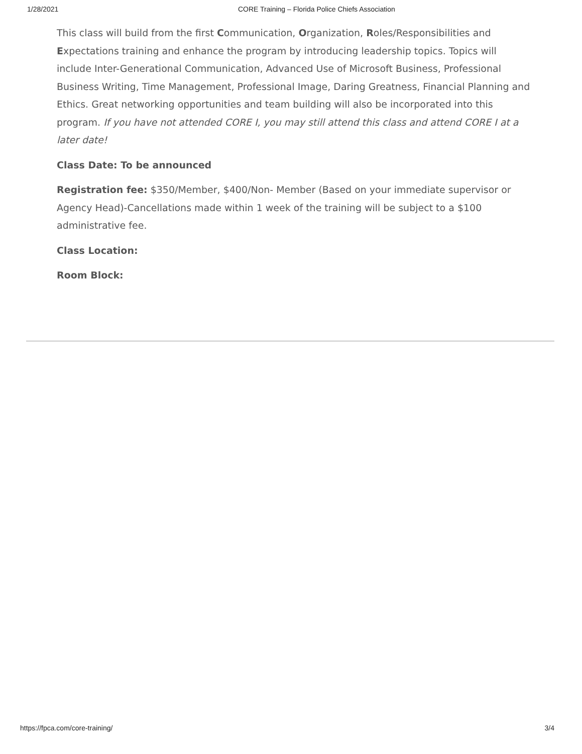1/28/2021 CORE Training – Florida Police Chiefs Association
This class will build from the first Communication, Organization, Roles/Responsibilities and Expectations training and enhance the program by introducing leadership topics. Topics will include Inter-Generational Communication, Advanced Use of Microsoft Business, Professional Business Writing, Time Management, Professional Image, Daring Greatness, Financial Planning and Ethics. Great networking opportunities and team building will also be incorporated into this program. If you have not attended CORE I, you may still attend this class and attend CORE I at a later date!
Class Date: To be announced
Registration fee: $350/Member, $400/Non- Member (Based on your immediate supervisor or Agency Head)-Cancellations made within 1 week of the training will be subject to a $100 administrative fee.
Class Location:
Room Block:
https://fpca.com/core-training/ 3/4